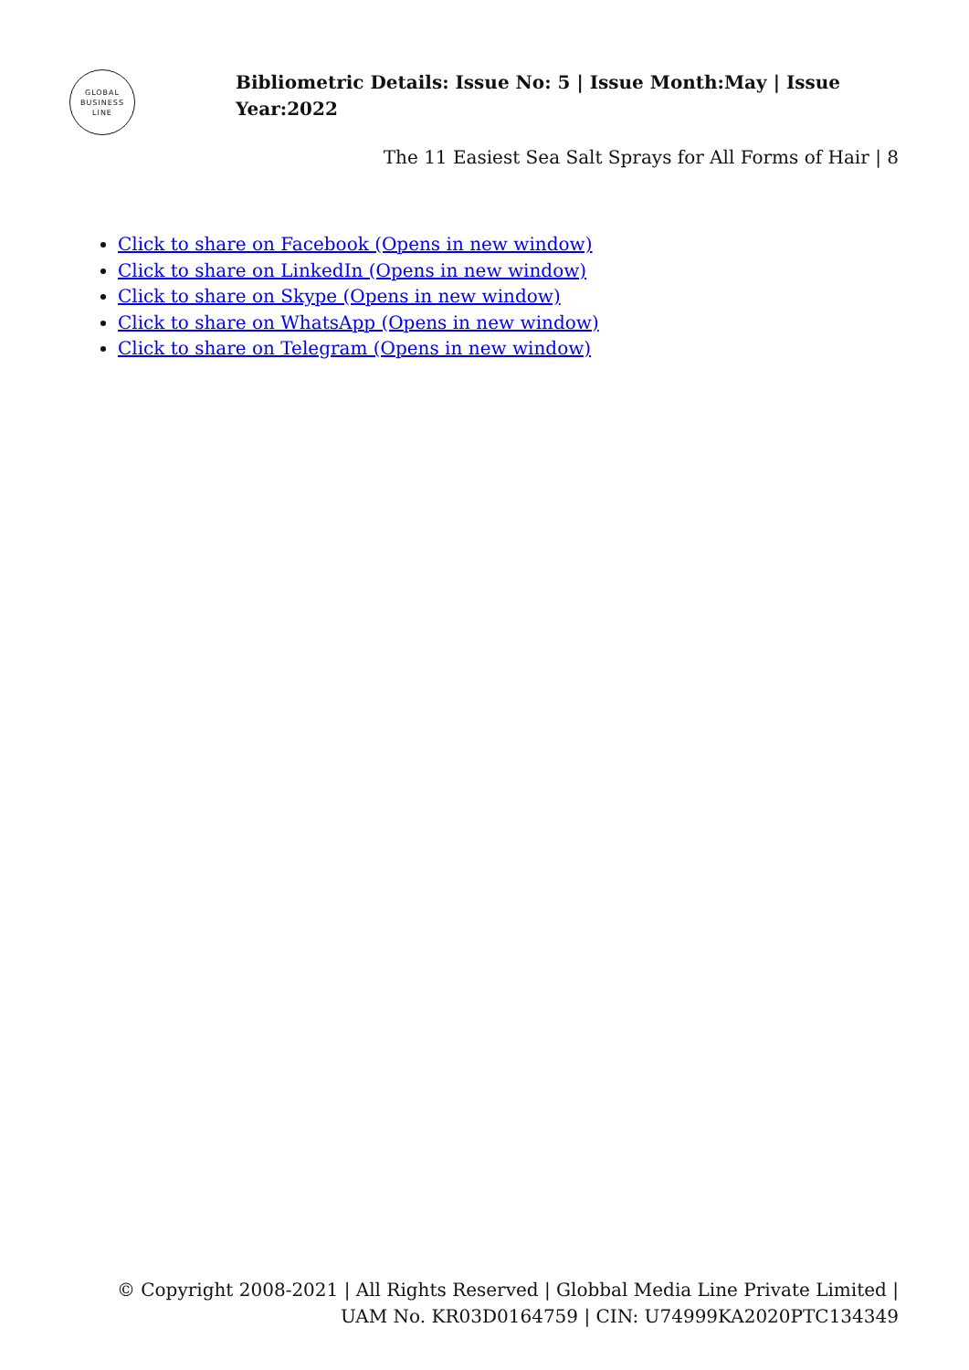GLOBAL
BUSINESS
LINE
Bibliometric Details: Issue No: 5 | Issue Month:May | Issue Year:2022
The 11 Easiest Sea Salt Sprays for All Forms of Hair | 8
Click to share on Facebook (Opens in new window)
Click to share on LinkedIn (Opens in new window)
Click to share on Skype (Opens in new window)
Click to share on WhatsApp (Opens in new window)
Click to share on Telegram (Opens in new window)
© Copyright 2008-2021 | All Rights Reserved | Globbal Media Line Private Limited | UAM No. KR03D0164759 | CIN: U74999KA2020PTC134349